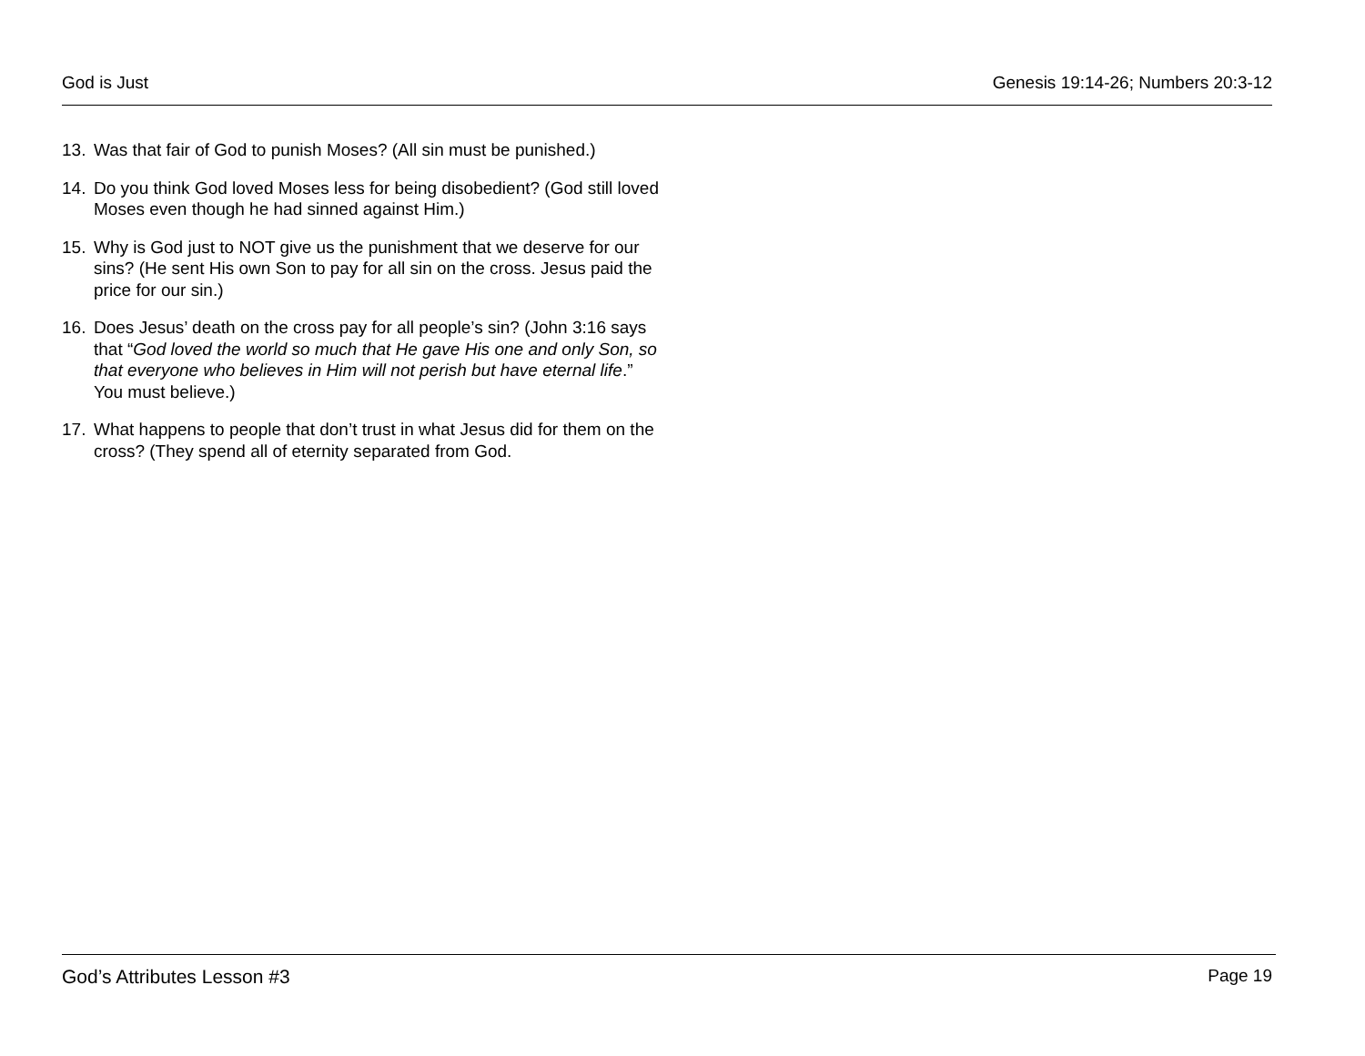God is Just Genesis 19:14-26; Numbers 20:3-12
13. Was that fair of God to punish Moses? (All sin must be punished.)
14. Do you think God loved Moses less for being disobedient? (God still loved Moses even though he had sinned against Him.)
15. Why is God just to NOT give us the punishment that we deserve for our sins? (He sent His own Son to pay for all sin on the cross. Jesus paid the price for our sin.)
16. Does Jesus’ death on the cross pay for all people’s sin? (John 3:16 says that “God loved the world so much that He gave His one and only Son, so that everyone who believes in Him will not perish but have eternal life.” You must believe.)
17. What happens to people that don’t trust in what Jesus did for them on the cross? (They spend all of eternity separated from God.
God’s Attributes Lesson #3 Page 19